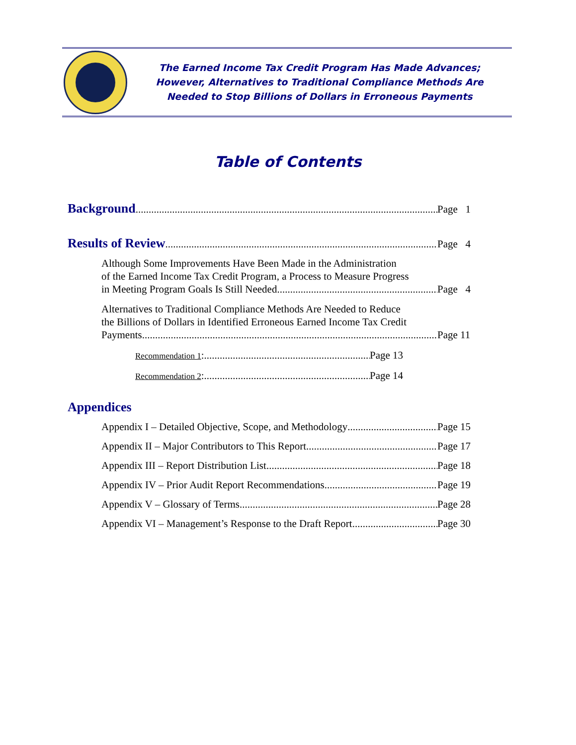The Earned Income Tax Credit Program Has Made Advances;
However, Alternatives to Traditional Compliance Methods Are
Needed to Stop Billions of Dollars in Erroneous Payments
Table of Contents
Background Page 1
Results of Review Page 4
Although Some Improvements Have Been Made in the Administration
of the Earned Income Tax Credit Program, a Process to Measure Progress
in Meeting Program Goals Is Still Needed Page 4
Alternatives to Traditional Compliance Methods Are Needed to Reduce
the Billions of Dollars in Identified Erroneous Earned Income Tax Credit
Payments Page 11
Recommendation 1: Page 13
Recommendation 2: Page 14
Appendices
Appendix I – Detailed Objective, Scope, and Methodology Page 15
Appendix II – Major Contributors to This Report Page 17
Appendix III – Report Distribution List Page 18
Appendix IV – Prior Audit Report Recommendations Page 19
Appendix V – Glossary of Terms Page 28
Appendix VI – Management’s Response to the Draft Report Page 30